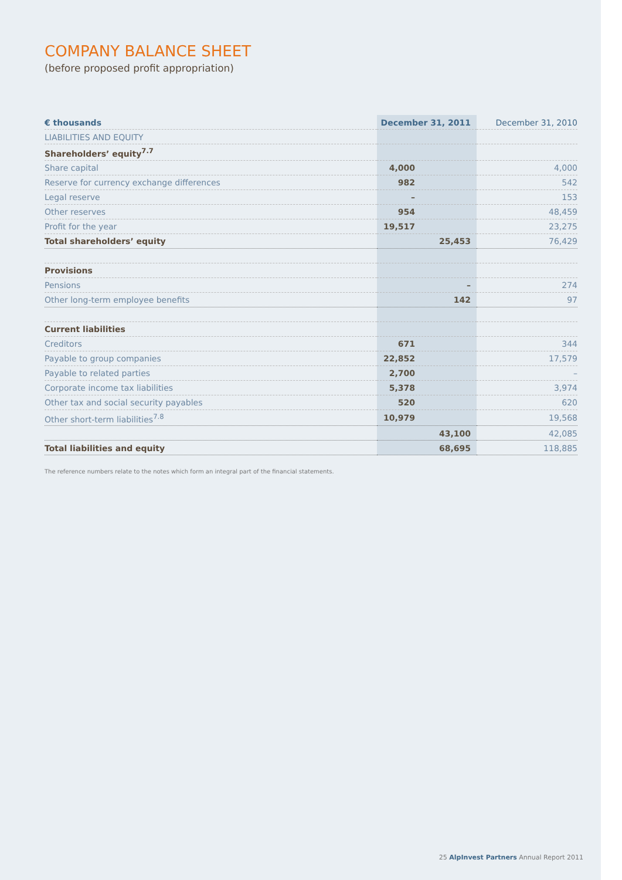COMPANY BALANCE SHEET
(before proposed profit appropriation)
| € thousands | December 31, 2011 | December 31, 2010 |
| --- | --- | --- |
| LIABILITIES AND EQUITY | | |
| Shareholders’ equity<sup>7.7</sup> | | |
| Share capital | 4,000 | 4,000 |
| Reserve for currency exchange differences | 982 | 542 |
| Legal reserve | – | 153 |
| Other reserves | 954 | 48,459 |
| Profit for the year | 19,517 | 23,275 |
| Total shareholders’ equity | 25,453 | 76,429 |
| Provisions | | |
| Pensions | – | 274 |
| Other long-term employee benefits | 142 | 97 |
| Current liabilities | | |
| Creditors | 671 | 344 |
| Payable to group companies | 22,852 | 17,579 |
| Payable to related parties | 2,700 | – |
| Corporate income tax liabilities | 5,378 | 3,974 |
| Other tax and social security payables | 520 | 620 |
| Other short-term liabilities<sup>7.8</sup> | 10,979 | 19,568 |
| | 43,100 | 42,085 |
| Total liabilities and equity | 68,695 | 118,885 |
The reference numbers relate to the notes which form an integral part of the financial statements.
25 AlpInvest Partners Annual Report 2011